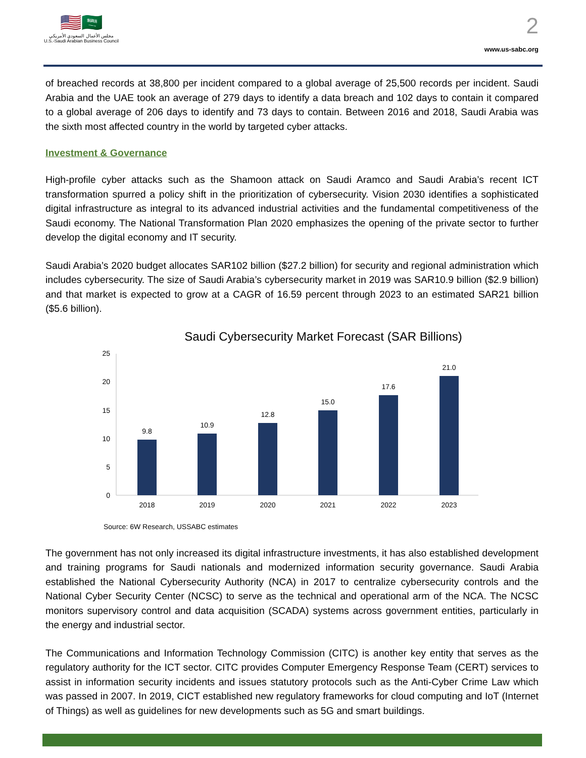🇺🇸🇸🇦
مجلس الأعمال السعودي الأمريكي
U.S.-Saudi Arabian Business Council
2
www.us-sabc.org
of breached records at 38,800 per incident compared to a global average of 25,500 records per incident. Saudi Arabia and the UAE took an average of 279 days to identify a data breach and 102 days to contain it compared to a global average of 206 days to identify and 73 days to contain. Between 2016 and 2018, Saudi Arabia was the sixth most affected country in the world by targeted cyber attacks.
Investment & Governance
High-profile cyber attacks such as the Shamoon attack on Saudi Aramco and Saudi Arabia’s recent ICT transformation spurred a policy shift in the prioritization of cybersecurity. Vision 2030 identifies a sophisticated digital infrastructure as integral to its advanced industrial activities and the fundamental competitiveness of the Saudi economy. The National Transformation Plan 2020 emphasizes the opening of the private sector to further develop the digital economy and IT security.
Saudi Arabia’s 2020 budget allocates SAR102 billion ($27.2 billion) for security and regional administration which includes cybersecurity. The size of Saudi Arabia’s cybersecurity market in 2019 was SAR10.9 billion ($2.9 billion) and that market is expected to grow at a CAGR of 16.59 percent through 2023 to an estimated SAR21 billion ($5.6 billion).
Saudi Cybersecurity Market Forecast (SAR Billions)
0
5
10
15
20
25
9.8
10.9
12.8
15.0
17.6
21.0
2018
2019
2020
2021
2022
2023
Source: 6W Research, USSABC estimates
The government has not only increased its digital infrastructure investments, it has also established development and training programs for Saudi nationals and modernized information security governance. Saudi Arabia established the National Cybersecurity Authority (NCA) in 2017 to centralize cybersecurity controls and the National Cyber Security Center (NCSC) to serve as the technical and operational arm of the NCA. The NCSC monitors supervisory control and data acquisition (SCADA) systems across government entities, particularly in the energy and industrial sector.
The Communications and Information Technology Commission (CITC) is another key entity that serves as the regulatory authority for the ICT sector. CITC provides Computer Emergency Response Team (CERT) services to assist in information security incidents and issues statutory protocols such as the Anti-Cyber Crime Law which was passed in 2007. In 2019, CICT established new regulatory frameworks for cloud computing and IoT (Internet of Things) as well as guidelines for new developments such as 5G and smart buildings.